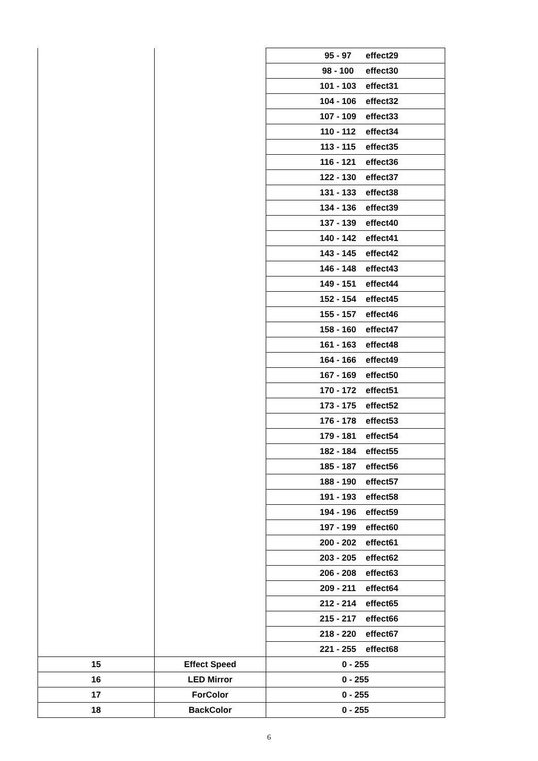| | | 95 - 97 effect29 |
| | | 98 - 100 effect30 |
| | | 101 - 103 effect31 |
| | | 104 - 106 effect32 |
| | | 107 - 109 effect33 |
| | | 110 - 112 effect34 |
| | | 113 - 115 effect35 |
| | | 116 - 121 effect36 |
| | | 122 - 130 effect37 |
| | | 131 - 133 effect38 |
| | | 134 - 136 effect39 |
| | | 137 - 139 effect40 |
| | | 140 - 142 effect41 |
| | | 143 - 145 effect42 |
| | | 146 - 148 effect43 |
| | | 149 - 151 effect44 |
| | | 152 - 154 effect45 |
| | | 155 - 157 effect46 |
| | | 158 - 160 effect47 |
| | | 161 - 163 effect48 |
| | | 164 - 166 effect49 |
| | | 167 - 169 effect50 |
| | | 170 - 172 effect51 |
| | | 173 - 175 effect52 |
| | | 176 - 178 effect53 |
| | | 179 - 181 effect54 |
| | | 182 - 184 effect55 |
| | | 185 - 187 effect56 |
| | | 188 - 190 effect57 |
| | | 191 - 193 effect58 |
| | | 194 - 196 effect59 |
| | | 197 - 199 effect60 |
| | | 200 - 202 effect61 |
| | | 203 - 205 effect62 |
| | | 206 - 208 effect63 |
| | | 209 - 211 effect64 |
| | | 212 - 214 effect65 |
| | | 215 - 217 effect66 |
| | | 218 - 220 effect67 |
| | | 221 - 255 effect68 |
| 15 | Effect Speed | 0 - 255 |
| 16 | LED Mirror | 0 - 255 |
| 17 | ForColor | 0 - 255 |
| 18 | BackColor | 0 - 255 |
6